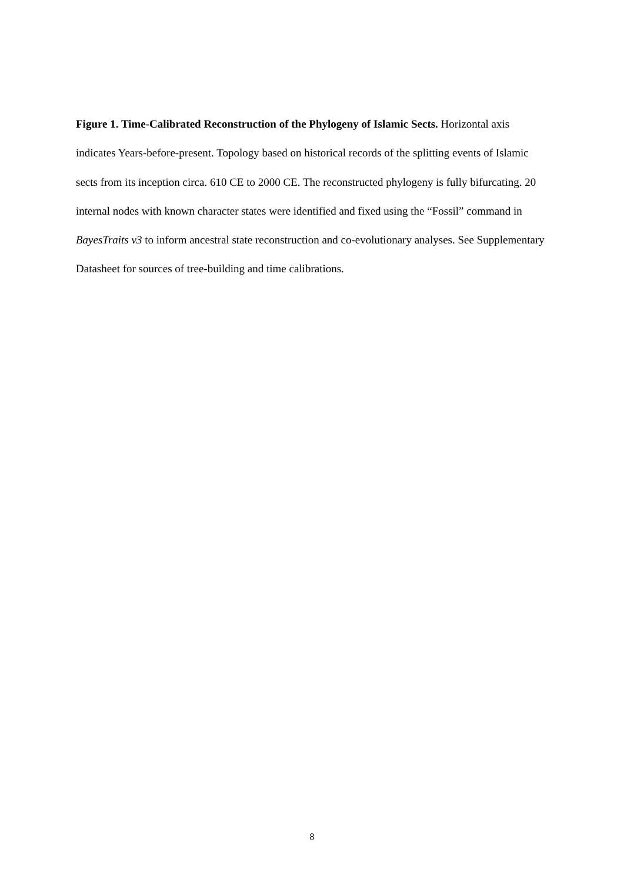Figure 1. Time-Calibrated Reconstruction of the Phylogeny of Islamic Sects. Horizontal axis indicates Years-before-present. Topology based on historical records of the splitting events of Islamic sects from its inception circa. 610 CE to 2000 CE. The reconstructed phylogeny is fully bifurcating. 20 internal nodes with known character states were identified and fixed using the “Fossil” command in BayesTraits v3 to inform ancestral state reconstruction and co-evolutionary analyses. See Supplementary Datasheet for sources of tree-building and time calibrations.
8